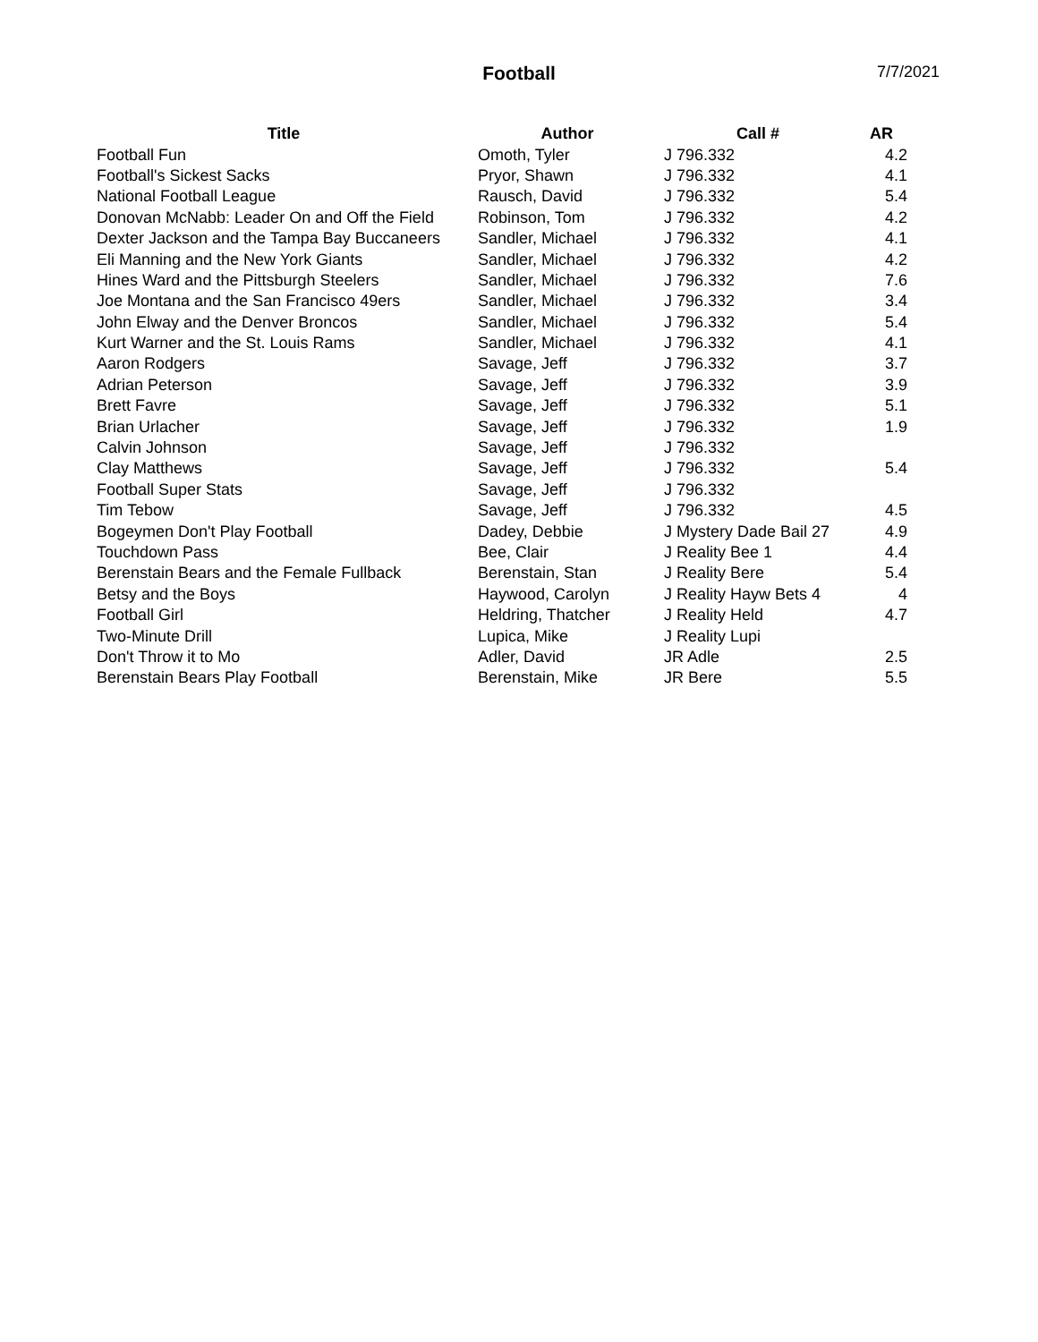Football 7/7/2021
| Title | Author | Call # | AR |
| --- | --- | --- | --- |
| Football Fun | Omoth, Tyler | J 796.332 | 4.2 |
| Football's Sickest Sacks | Pryor, Shawn | J 796.332 | 4.1 |
| National Football League | Rausch, David | J 796.332 | 5.4 |
| Donovan McNabb: Leader On and Off the Field | Robinson, Tom | J 796.332 | 4.2 |
| Dexter Jackson and the Tampa Bay Buccaneers | Sandler, Michael | J 796.332 | 4.1 |
| Eli Manning and the New York Giants | Sandler, Michael | J 796.332 | 4.2 |
| Hines Ward and the Pittsburgh Steelers | Sandler, Michael | J 796.332 | 7.6 |
| Joe Montana and the San Francisco 49ers | Sandler, Michael | J 796.332 | 3.4 |
| John Elway and the Denver Broncos | Sandler, Michael | J 796.332 | 5.4 |
| Kurt Warner and the St. Louis Rams | Sandler, Michael | J 796.332 | 4.1 |
| Aaron Rodgers | Savage, Jeff | J 796.332 | 3.7 |
| Adrian Peterson | Savage, Jeff | J 796.332 | 3.9 |
| Brett Favre | Savage, Jeff | J 796.332 | 5.1 |
| Brian Urlacher | Savage, Jeff | J 796.332 | 1.9 |
| Calvin Johnson | Savage, Jeff | J 796.332 | |
| Clay Matthews | Savage, Jeff | J 796.332 | 5.4 |
| Football Super Stats | Savage, Jeff | J 796.332 | |
| Tim Tebow | Savage, Jeff | J 796.332 | 4.5 |
| Bogeymen Don't Play Football | Dadey, Debbie | J Mystery Dade Bail 27 | 4.9 |
| Touchdown Pass | Bee, Clair | J Reality Bee 1 | 4.4 |
| Berenstain Bears and the Female Fullback | Berenstain, Stan | J Reality Bere | 5.4 |
| Betsy and the Boys | Haywood, Carolyn | J Reality Hayw Bets 4 | 4 |
| Football Girl | Heldring, Thatcher | J Reality Held | 4.7 |
| Two-Minute Drill | Lupica, Mike | J Reality Lupi | |
| Don't Throw it to Mo | Adler, David | JR Adle | 2.5 |
| Berenstain Bears Play Football | Berenstain, Mike | JR Bere | 5.5 |